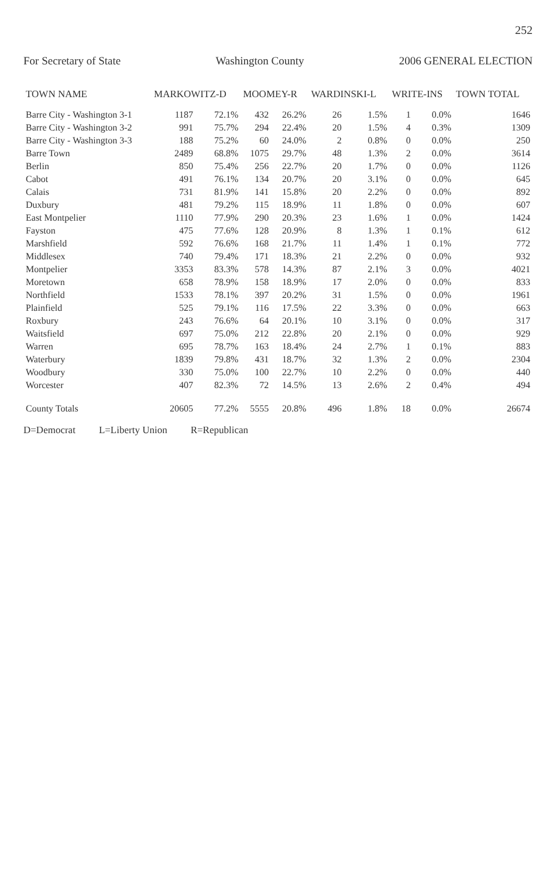252
For Secretary of State Washington County 2006 GENERAL ELECTION
| TOWN NAME | MARKOWITZ-D | | MOOMEY-R | | WARDINSKI-L | | WRITE-INS | | TOWN TOTAL |
| --- | --- | --- | --- | --- | --- | --- | --- | --- | --- |
| Barre City - Washington 3-1 | 1187 | 72.1% | 432 | 26.2% | 26 | 1.5% | 1 | 0.0% | 1646 |
| Barre City - Washington 3-2 | 991 | 75.7% | 294 | 22.4% | 20 | 1.5% | 4 | 0.3% | 1309 |
| Barre City - Washington 3-3 | 188 | 75.2% | 60 | 24.0% | 2 | 0.8% | 0 | 0.0% | 250 |
| Barre Town | 2489 | 68.8% | 1075 | 29.7% | 48 | 1.3% | 2 | 0.0% | 3614 |
| Berlin | 850 | 75.4% | 256 | 22.7% | 20 | 1.7% | 0 | 0.0% | 1126 |
| Cabot | 491 | 76.1% | 134 | 20.7% | 20 | 3.1% | 0 | 0.0% | 645 |
| Calais | 731 | 81.9% | 141 | 15.8% | 20 | 2.2% | 0 | 0.0% | 892 |
| Duxbury | 481 | 79.2% | 115 | 18.9% | 11 | 1.8% | 0 | 0.0% | 607 |
| East Montpelier | 1110 | 77.9% | 290 | 20.3% | 23 | 1.6% | 1 | 0.0% | 1424 |
| Fayston | 475 | 77.6% | 128 | 20.9% | 8 | 1.3% | 1 | 0.1% | 612 |
| Marshfield | 592 | 76.6% | 168 | 21.7% | 11 | 1.4% | 1 | 0.1% | 772 |
| Middlesex | 740 | 79.4% | 171 | 18.3% | 21 | 2.2% | 0 | 0.0% | 932 |
| Montpelier | 3353 | 83.3% | 578 | 14.3% | 87 | 2.1% | 3 | 0.0% | 4021 |
| Moretown | 658 | 78.9% | 158 | 18.9% | 17 | 2.0% | 0 | 0.0% | 833 |
| Northfield | 1533 | 78.1% | 397 | 20.2% | 31 | 1.5% | 0 | 0.0% | 1961 |
| Plainfield | 525 | 79.1% | 116 | 17.5% | 22 | 3.3% | 0 | 0.0% | 663 |
| Roxbury | 243 | 76.6% | 64 | 20.1% | 10 | 3.1% | 0 | 0.0% | 317 |
| Waitsfield | 697 | 75.0% | 212 | 22.8% | 20 | 2.1% | 0 | 0.0% | 929 |
| Warren | 695 | 78.7% | 163 | 18.4% | 24 | 2.7% | 1 | 0.1% | 883 |
| Waterbury | 1839 | 79.8% | 431 | 18.7% | 32 | 1.3% | 2 | 0.0% | 2304 |
| Woodbury | 330 | 75.0% | 100 | 22.7% | 10 | 2.2% | 0 | 0.0% | 440 |
| Worcester | 407 | 82.3% | 72 | 14.5% | 13 | 2.6% | 2 | 0.4% | 494 |
| County Totals | 20605 | 77.2% | 5555 | 20.8% | 496 | 1.8% | 18 | 0.0% | 26674 |
D=Democrat L=Liberty Union R=Republican